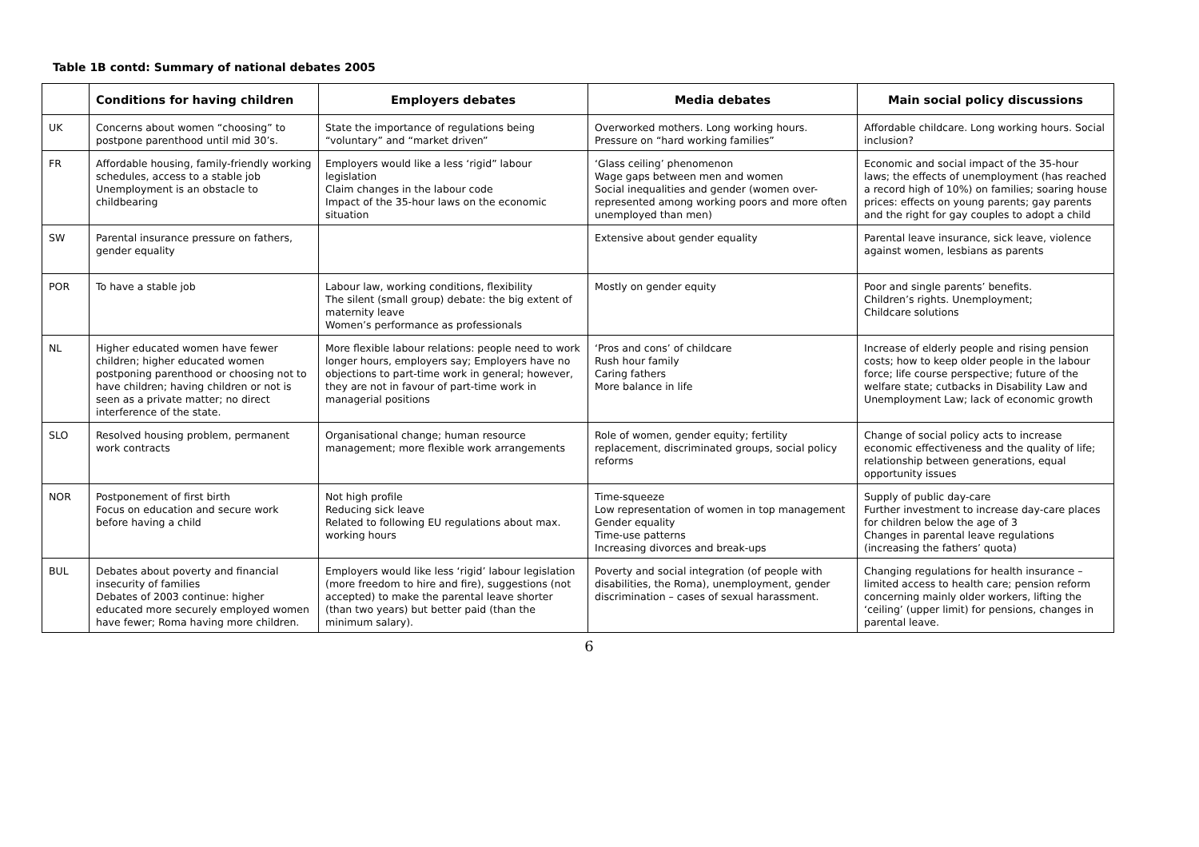Table 1B contd: Summary of national debates 2005
| | Conditions for having children | Employers debates | Media debates | Main social policy discussions |
| --- | --- | --- | --- | --- |
| UK | Concerns about women “choosing” to postpone parenthood until mid 30’s. | State the importance of regulations being “voluntary” and “market driven” | Overworked mothers. Long working hours. Pressure on “hard working families” | Affordable childcare. Long working hours. Social inclusion? |
| FR | Affordable housing, family-friendly working schedules, access to a stable job Unemployment is an obstacle to childbearing | Employers would like a less ‘rigid” labour legislation Claim changes in the labour code Impact of the 35-hour laws on the economic situation | ‘Glass ceiling’ phenomenon Wage gaps between men and women Social inequalities and gender (women over-represented among working poors and more often unemployed than men) | Economic and social impact of the 35-hour laws; the effects of unemployment (has reached a record high of 10%) on families; soaring house prices: effects on young parents; gay parents and the right for gay couples to adopt a child |
| SW | Parental insurance pressure on fathers, gender equality | | Extensive about gender equality | Parental leave insurance, sick leave, violence against women, lesbians as parents |
| POR | To have a stable job | Labour law, working conditions, flexibility The silent (small group) debate: the big extent of maternity leave Women’s performance as professionals | Mostly on gender equity | Poor and single parents’ benefits. Children’s rights. Unemployment; Childcare solutions |
| NL | Higher educated women have fewer children; higher educated women postponing parenthood or choosing not to have children; having children or not is seen as a private matter; no direct interference of the state. | More flexible labour relations: people need to work longer hours, employers say; Employers have no objections to part-time work in general; however, they are not in favour of part-time work in managerial positions | ‘Pros and cons’ of childcare Rush hour family Caring fathers More balance in life | Increase of elderly people and rising pension costs; how to keep older people in the labour force; life course perspective; future of the welfare state; cutbacks in Disability Law and Unemployment Law; lack of economic growth |
| SLO | Resolved housing problem, permanent work contracts | Organisational change; human resource management; more flexible work arrangements | Role of women, gender equity; fertility replacement, discriminated groups, social policy reforms | Change of social policy acts to increase economic effectiveness and the quality of life; relationship between generations, equal opportunity issues |
| NOR | Postponement of first birth Focus on education and secure work before having a child | Not high profile Reducing sick leave Related to following EU regulations about max. working hours | Time-squeeze Low representation of women in top management Gender equality Time-use patterns Increasing divorces and break-ups | Supply of public day-care Further investment to increase day-care places for children below the age of 3 Changes in parental leave regulations (increasing the fathers’ quota) |
| BUL | Debates about poverty and financial insecurity of families Debates of 2003 continue: higher educated more securely employed women have fewer; Roma having more children. | Employers would like less ‘rigid’ labour legislation (more freedom to hire and fire), suggestions (not accepted) to make the parental leave shorter (than two years) but better paid (than the minimum salary). | Poverty and social integration (of people with disabilities, the Roma), unemployment, gender discrimination – cases of sexual harassment. | Changing regulations for health insurance – limited access to health care; pension reform concerning mainly older workers, lifting the ‘ceiling’ (upper limit) for pensions, changes in parental leave. |
6